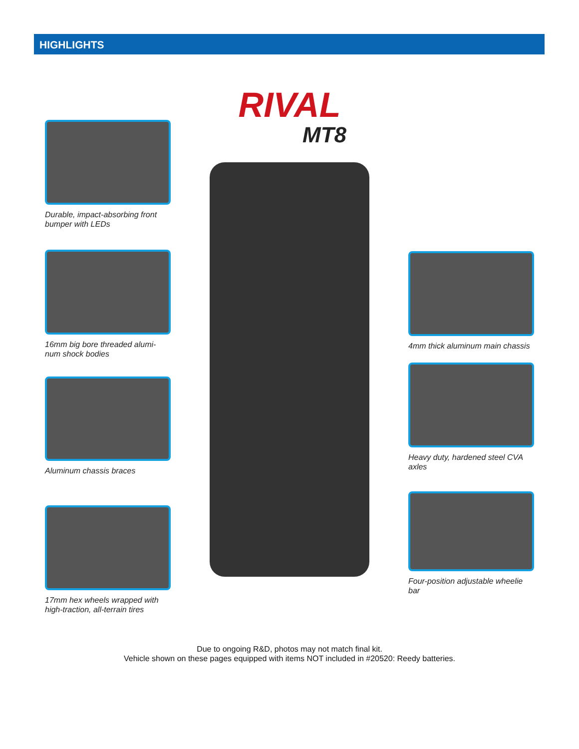HIGHLIGHTS
Durable, impact-absorbing front bumper with LEDs
16mm big bore threaded alumi-num shock bodies
Aluminum chassis braces
17mm hex wheels wrapped with high-traction, all-terrain tires
RIVAL
MT8
4mm thick aluminum main chassis
Heavy duty, hardened steel CVA axles
Four-position adjustable wheelie bar
Due to ongoing R&D, photos may not match final kit.
Vehicle shown on these pages equipped with items NOT included in #20520: Reedy batteries.